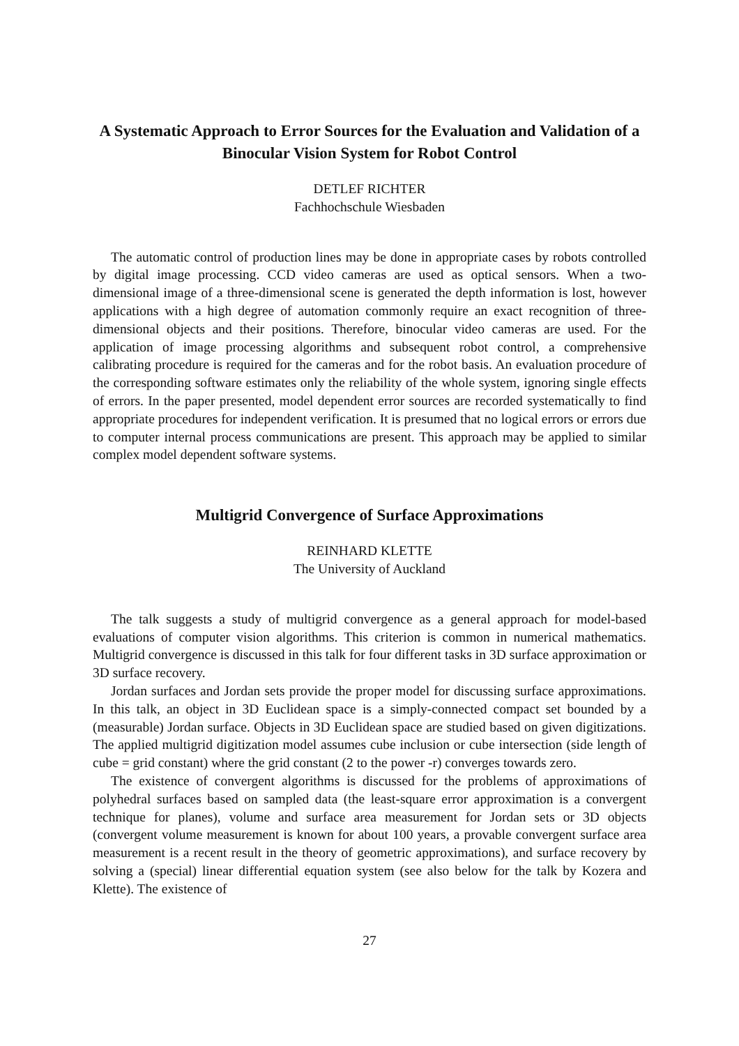A Systematic Approach to Error Sources for the Evaluation and Validation of a Binocular Vision System for Robot Control
DETLEF RICHTER
Fachhochschule Wiesbaden
The automatic control of production lines may be done in appropriate cases by robots controlled by digital image processing. CCD video cameras are used as optical sensors. When a two-dimensional image of a three-dimensional scene is generated the depth information is lost, however applications with a high degree of automation commonly require an exact recognition of three-dimensional objects and their positions. Therefore, binocular video cameras are used. For the application of image processing algorithms and subsequent robot control, a comprehensive calibrating procedure is required for the cameras and for the robot basis. An evaluation procedure of the corresponding software estimates only the reliability of the whole system, ignoring single effects of errors. In the paper presented, model dependent error sources are recorded systematically to find appropriate procedures for independent verification. It is presumed that no logical errors or errors due to computer internal process communications are present. This approach may be applied to similar complex model dependent software systems.
Multigrid Convergence of Surface Approximations
REINHARD KLETTE
The University of Auckland
The talk suggests a study of multigrid convergence as a general approach for model-based evaluations of computer vision algorithms. This criterion is common in numerical mathematics. Multigrid convergence is discussed in this talk for four different tasks in 3D surface approximation or 3D surface recovery.
Jordan surfaces and Jordan sets provide the proper model for discussing surface approximations. In this talk, an object in 3D Euclidean space is a simply-connected compact set bounded by a (measurable) Jordan surface. Objects in 3D Euclidean space are studied based on given digitizations. The applied multigrid digitization model assumes cube inclusion or cube intersection (side length of cube = grid constant) where the grid constant (2 to the power -r) converges towards zero.
The existence of convergent algorithms is discussed for the problems of approximations of polyhedral surfaces based on sampled data (the least-square error approximation is a convergent technique for planes), volume and surface area measurement for Jordan sets or 3D objects (convergent volume measurement is known for about 100 years, a provable convergent surface area measurement is a recent result in the theory of geometric approximations), and surface recovery by solving a (special) linear differential equation system (see also below for the talk by Kozera and Klette). The existence of
27